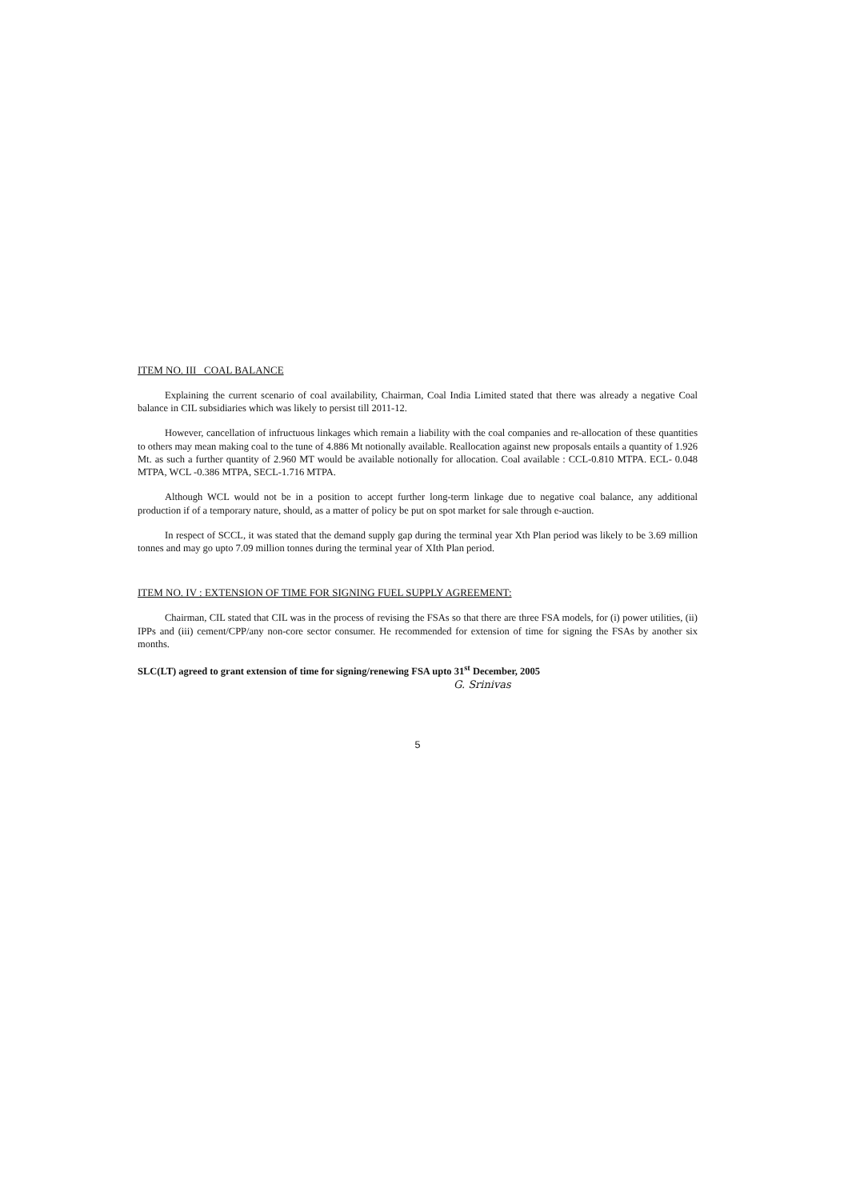ITEM NO. III COAL BALANCE
Explaining the current scenario of coal availability, Chairman, Coal India Limited stated that there was already a negative Coal balance in CIL subsidiaries which was likely to persist till 2011-12.
However, cancellation of infructuous linkages which remain a liability with the coal companies and re-allocation of these quantities to others may mean making coal to the tune of 4.886 Mt notionally available. Reallocation against new proposals entails a quantity of 1.926 Mt. as such a further quantity of 2.960 MT would be available notionally for allocation. Coal available : CCL-0.810 MTPA. ECL- 0.048 MTPA, WCL -0.386 MTPA, SECL-1.716 MTPA.
Although WCL would not be in a position to accept further long-term linkage due to negative coal balance, any additional production if of a temporary nature, should, as a matter of policy be put on spot market for sale through e-auction.
In respect of SCCL, it was stated that the demand supply gap during the terminal year Xth Plan period was likely to be 3.69 million tonnes and may go upto 7.09 million tonnes during the terminal year of XIth Plan period.
ITEM NO. IV : EXTENSION OF TIME FOR SIGNING FUEL SUPPLY AGREEMENT:
Chairman, CIL stated that CIL was in the process of revising the FSAs so that there are three FSA models, for (i) power utilities, (ii) IPPs and (iii) cement/CPP/any non-core sector consumer. He recommended for extension of time for signing the FSAs by another six months.
SLC(LT) agreed to grant extension of time for signing/renewing FSA upto 31<sup>st</sup> December, 2005
G. Srinivas
5